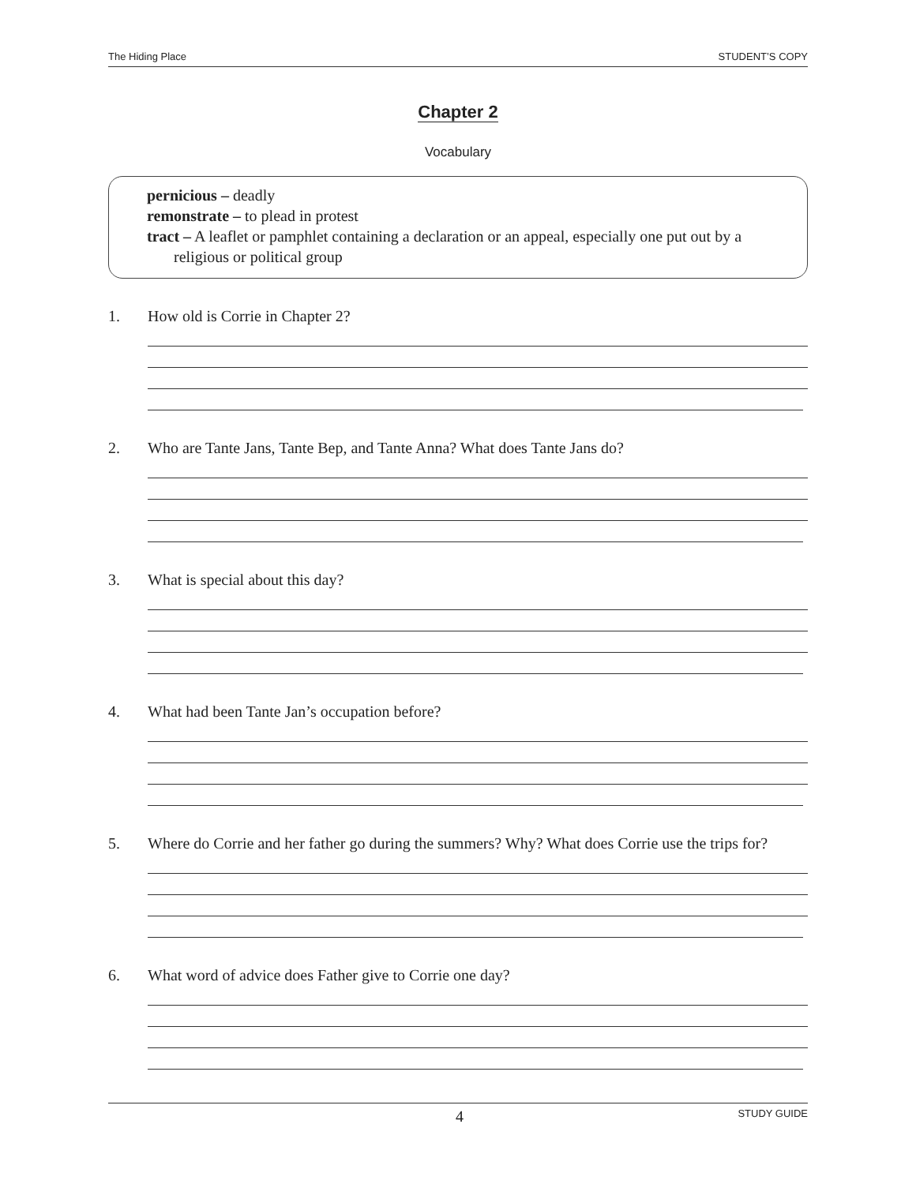The Hiding Place STUDENT’S COPY
Chapter 2
Vocabulary
pernicious – deadly
remonstrate – to plead in protest
tract – A leaflet or pamphlet containing a declaration or an appeal, especially one put out by a religious or political group
1. How old is Corrie in Chapter 2?
2. Who are Tante Jans, Tante Bep, and Tante Anna? What does Tante Jans do?
3. What is special about this day?
4. What had been Tante Jan’s occupation before?
5. Where do Corrie and her father go during the summers? Why? What does Corrie use the trips for?
6. What word of advice does Father give to Corrie one day?
4 STUDY GUIDE